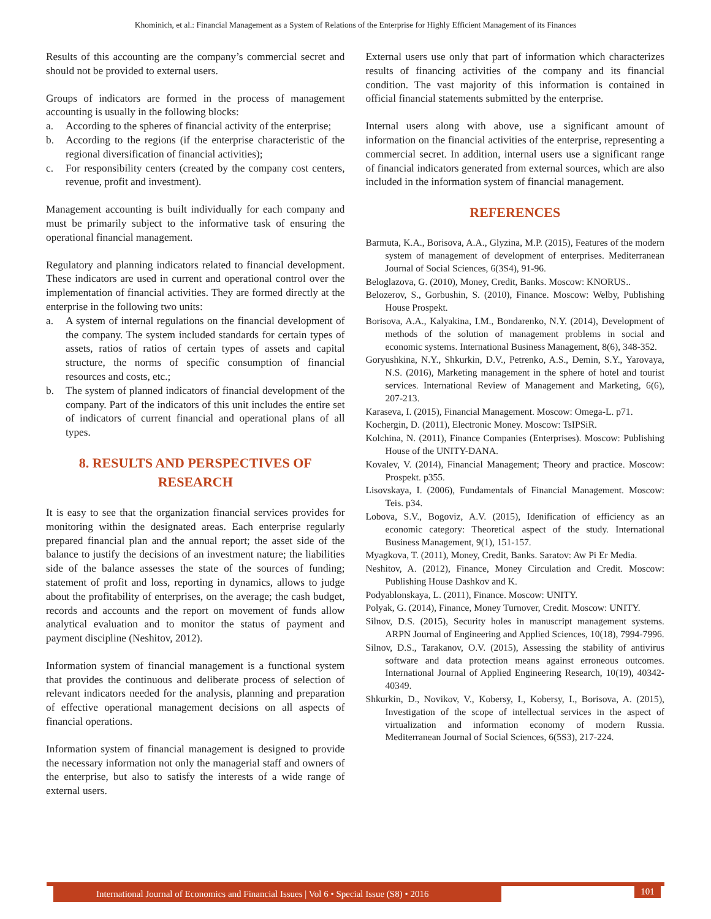Khominich, et al.: Financial Management as a System of Relations of the Enterprise for Highly Efficient Management of its Finances
Results of this accounting are the company’s commercial secret and should not be provided to external users.
Groups of indicators are formed in the process of management accounting is usually in the following blocks:
a. According to the spheres of financial activity of the enterprise;
b. According to the regions (if the enterprise characteristic of the regional diversification of financial activities);
c. For responsibility centers (created by the company cost centers, revenue, profit and investment).
Management accounting is built individually for each company and must be primarily subject to the informative task of ensuring the operational financial management.
Regulatory and planning indicators related to financial development. These indicators are used in current and operational control over the implementation of financial activities. They are formed directly at the enterprise in the following two units:
a. A system of internal regulations on the financial development of the company. The system included standards for certain types of assets, ratios of ratios of certain types of assets and capital structure, the norms of specific consumption of financial resources and costs, etc.;
b. The system of planned indicators of financial development of the company. Part of the indicators of this unit includes the entire set of indicators of current financial and operational plans of all types.
8. RESULTS AND PERSPECTIVES OF RESEARCH
It is easy to see that the organization financial services provides for monitoring within the designated areas. Each enterprise regularly prepared financial plan and the annual report; the asset side of the balance to justify the decisions of an investment nature; the liabilities side of the balance assesses the state of the sources of funding; statement of profit and loss, reporting in dynamics, allows to judge about the profitability of enterprises, on the average; the cash budget, records and accounts and the report on movement of funds allow analytical evaluation and to monitor the status of payment and payment discipline (Neshitov, 2012).
Information system of financial management is a functional system that provides the continuous and deliberate process of selection of relevant indicators needed for the analysis, planning and preparation of effective operational management decisions on all aspects of financial operations.
Information system of financial management is designed to provide the necessary information not only the managerial staff and owners of the enterprise, but also to satisfy the interests of a wide range of external users.
External users use only that part of information which characterizes results of financing activities of the company and its financial condition. The vast majority of this information is contained in official financial statements submitted by the enterprise.
Internal users along with above, use a significant amount of information on the financial activities of the enterprise, representing a commercial secret. In addition, internal users use a significant range of financial indicators generated from external sources, which are also included in the information system of financial management.
REFERENCES
Barmuta, K.A., Borisova, A.A., Glyzina, M.P. (2015), Features of the modern system of management of development of enterprises. Mediterranean Journal of Social Sciences, 6(3S4), 91-96.
Beloglazova, G. (2010), Money, Credit, Banks. Moscow: KNORUS..
Belozerov, S., Gorbushin, S. (2010), Finance. Moscow: Welby, Publishing House Prospekt.
Borisova, A.A., Kalyakina, I.M., Bondarenko, N.Y. (2014), Development of methods of the solution of management problems in social and economic systems. International Business Management, 8(6), 348-352.
Goryushkina, N.Y., Shkurkin, D.V., Petrenko, A.S., Demin, S.Y., Yarovaya, N.S. (2016), Marketing management in the sphere of hotel and tourist services. International Review of Management and Marketing, 6(6), 207-213.
Karaseva, I. (2015), Financial Management. Moscow: Omega-L. p71.
Kochergin, D. (2011), Electronic Money. Moscow: TsIPSiR.
Kolchina, N. (2011), Finance Companies (Enterprises). Moscow: Publishing House of the UNITY-DANA.
Kovalev, V. (2014), Financial Management; Theory and practice. Moscow: Prospekt. p355.
Lisovskaya, I. (2006), Fundamentals of Financial Management. Moscow: Teis. p34.
Lobova, S.V., Bogoviz, A.V. (2015), Idenification of efficiency as an economic category: Theoretical aspect of the study. International Business Management, 9(1), 151-157.
Myagkova, T. (2011), Money, Credit, Banks. Saratov: Aw Pi Er Media.
Neshitov, A. (2012), Finance, Money Circulation and Credit. Moscow: Publishing House Dashkov and K.
Podyablonskaya, L. (2011), Finance. Moscow: UNITY.
Polyak, G. (2014), Finance, Money Turnover, Credit. Moscow: UNITY.
Silnov, D.S. (2015), Security holes in manuscript management systems. ARPN Journal of Engineering and Applied Sciences, 10(18), 7994-7996.
Silnov, D.S., Tarakanov, O.V. (2015), Assessing the stability of antivirus software and data protection means against erroneous outcomes. International Journal of Applied Engineering Research, 10(19), 40342-40349.
Shkurkin, D., Novikov, V., Kobersy, I., Kobersy, I., Borisova, A. (2015), Investigation of the scope of intellectual services in the aspect of virtualization and information economy of modern Russia. Mediterranean Journal of Social Sciences, 6(5S3), 217-224.
International Journal of Economics and Financial Issues | Vol 6 • Special Issue (S8) • 2016
101